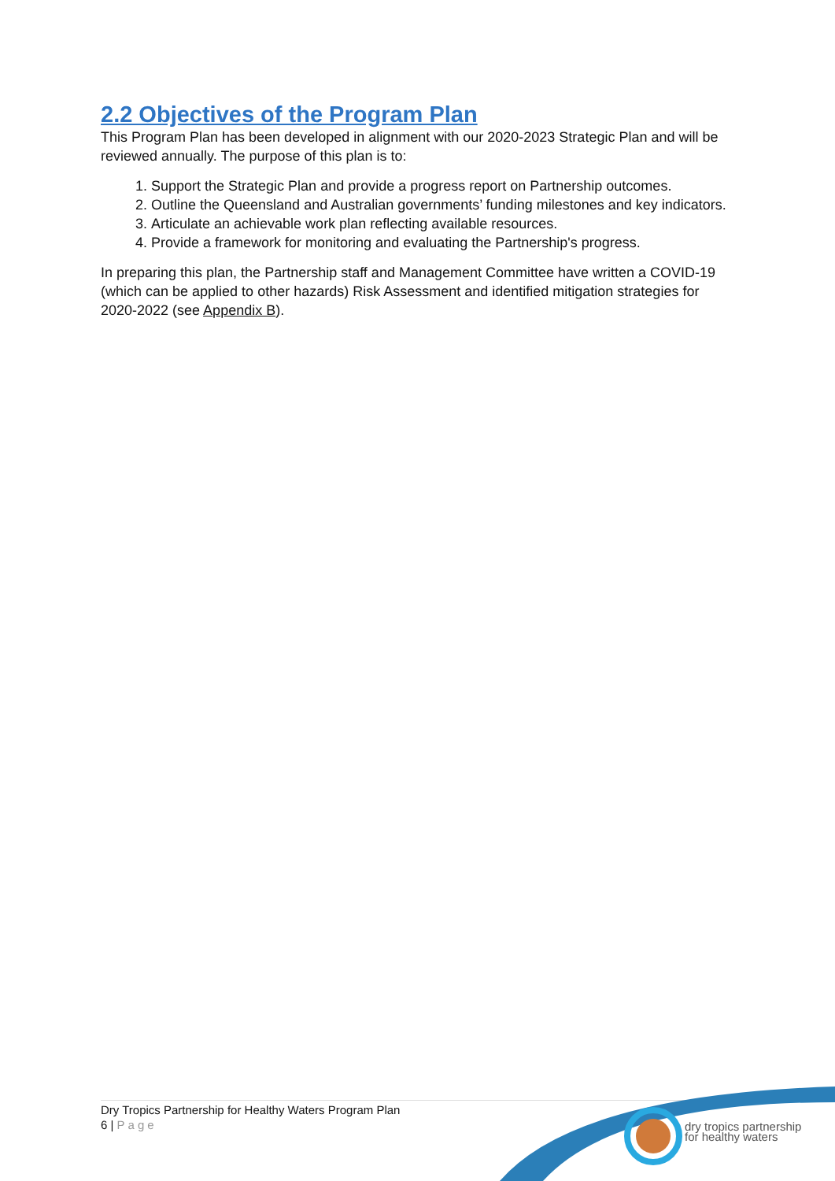2.2 Objectives of the Program Plan
This Program Plan has been developed in alignment with our 2020-2023 Strategic Plan and will be reviewed annually. The purpose of this plan is to:
1. Support the Strategic Plan and provide a progress report on Partnership outcomes.
2. Outline the Queensland and Australian governments’ funding milestones and key indicators.
3. Articulate an achievable work plan reflecting available resources.
4. Provide a framework for monitoring and evaluating the Partnership's progress.
In preparing this plan, the Partnership staff and Management Committee have written a COVID-19 (which can be applied to other hazards) Risk Assessment and identified mitigation strategies for 2020-2022 (see Appendix B).
Dry Tropics Partnership for Healthy Waters Program Plan
6 | Page
dry tropics partnership
for healthy waters